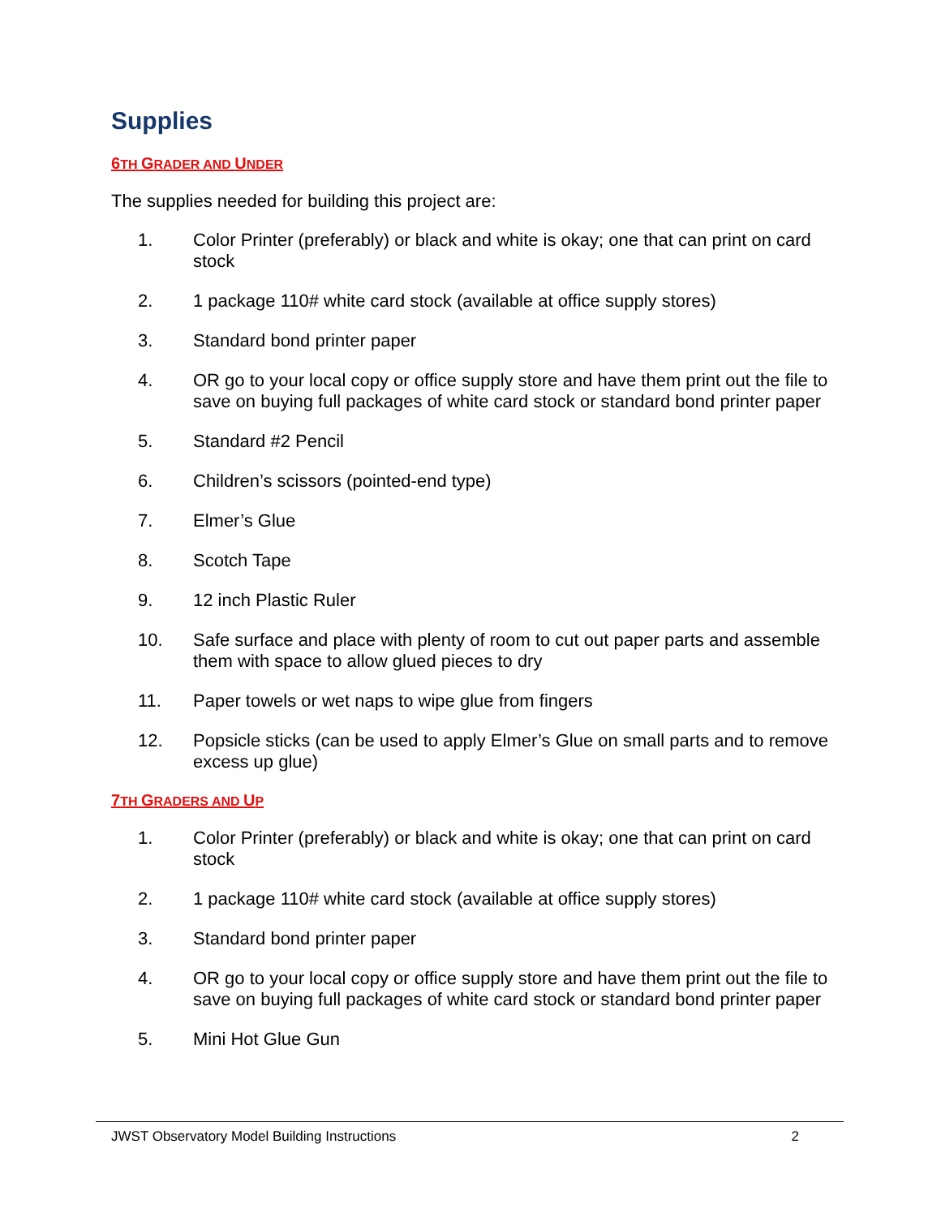Supplies
6TH GRADER AND UNDER
The supplies needed for building this project are:
1. Color Printer (preferably) or black and white is okay; one that can print on card stock
2. 1 package 110# white card stock (available at office supply stores)
3. Standard bond printer paper
4. OR go to your local copy or office supply store and have them print out the file to save on buying full packages of white card stock or standard bond printer paper
5. Standard #2 Pencil
6. Children’s scissors (pointed-end type)
7. Elmer’s Glue
8. Scotch Tape
9. 12 inch Plastic Ruler
10. Safe surface and place with plenty of room to cut out paper parts and assemble them with space to allow glued pieces to dry
11. Paper towels or wet naps to wipe glue from fingers
12. Popsicle sticks (can be used to apply Elmer’s Glue on small parts and to remove excess up glue)
7TH GRADERS AND UP
1. Color Printer (preferably) or black and white is okay; one that can print on card stock
2. 1 package 110# white card stock (available at office supply stores)
3. Standard bond printer paper
4. OR go to your local copy or office supply store and have them print out the file to save on buying full packages of white card stock or standard bond printer paper
5. Mini Hot Glue Gun
JWST Observatory Model Building Instructions 2